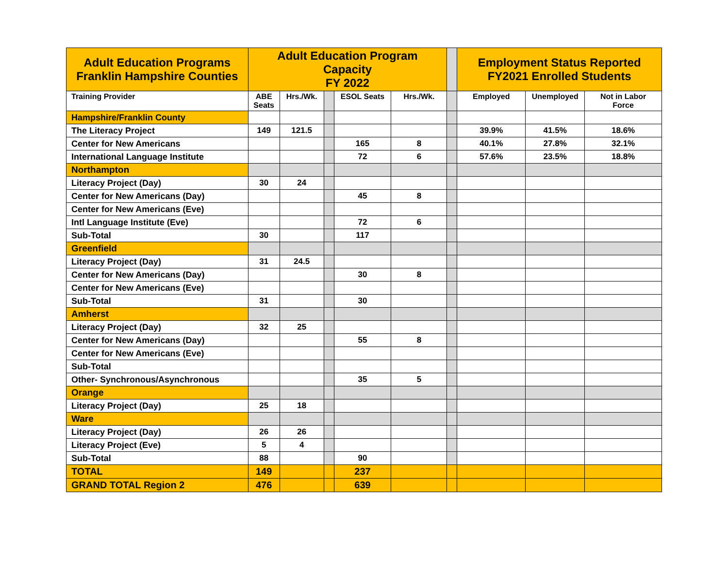| Adult Education Programs Franklin Hampshire Counties | Adult Education Program Capacity FY 2022 | | | | | | Employment Status Reported FY2021 Enrolled Students | | |
| --- | --- | --- | --- | --- | --- | --- | --- | --- | --- |
| Training Provider | ABE Seats | Hrs./Wk. | | ESOL Seats | Hrs./Wk. | | Employed | Unemployed | Not in Labor Force |
| Hampshire/Franklin County | | | | | | | | | |
| The Literacy Project | 149 | 121.5 | | | | | 39.9% | 41.5% | 18.6% |
| Center for New Americans | | | | 165 | 8 | | 40.1% | 27.8% | 32.1% |
| International Language Institute | | | | 72 | 6 | | 57.6% | 23.5% | 18.8% |
| Northampton | | | | | | | | | |
| Literacy Project (Day) | 30 | 24 | | | | | | | |
| Center for New Americans (Day) | | | | 45 | 8 | | | | |
| Center for New Americans (Eve) | | | | | | | | | |
| Intl Language Institute (Eve) | | | | 72 | 6 | | | | |
| Sub-Total | 30 | | | 117 | | | | | |
| Greenfield | | | | | | | | | |
| Literacy Project (Day) | 31 | 24.5 | | | | | | | |
| Center for New Americans (Day) | | | | 30 | 8 | | | | |
| Center for New Americans (Eve) | | | | | | | | | |
| Sub-Total | 31 | | | 30 | | | | | |
| Amherst | | | | | | | | | |
| Literacy Project (Day) | 32 | 25 | | | | | | | |
| Center for New Americans (Day) | | | | 55 | 8 | | | | |
| Center for New Americans (Eve) | | | | | | | | | |
| Sub-Total | | | | | | | | | |
| Other- Synchronous/Asynchronous | | | | 35 | 5 | | | | |
| Orange | | | | | | | | | |
| Literacy Project (Day) | 25 | 18 | | | | | | | |
| Ware | | | | | | | | | |
| Literacy Project (Day) | 26 | 26 | | | | | | | |
| Literacy Project (Eve) | 5 | 4 | | | | | | | |
| Sub-Total | 88 | | | 90 | | | | | |
| TOTAL | 149 | | | 237 | | | | | |
| GRAND TOTAL Region 2 | 476 | | | 639 | | | | | |